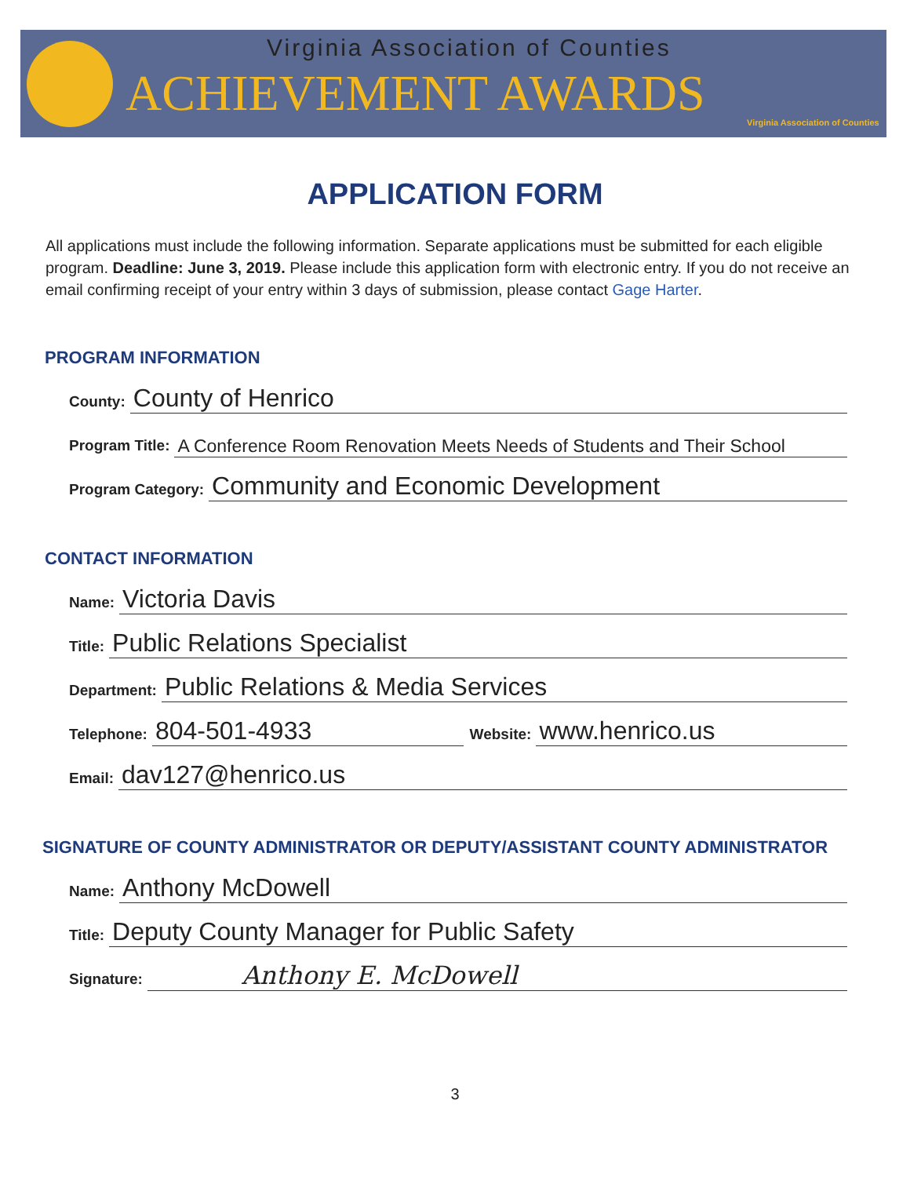Virginia Association of Counties
ACHIEVEMENT AWARDS
Virginia Association of Counties
APPLICATION FORM
All applications must include the following information. Separate applications must be submitted for each eligible program. Deadline: June 3, 2019. Please include this application form with electronic entry. If you do not receive an email confirming receipt of your entry within 3 days of submission, please contact Gage Harter.
PROGRAM INFORMATION
County: County of Henrico
Program Title: A Conference Room Renovation Meets Needs of Students and Their School
Program Category: Community and Economic Development
CONTACT INFORMATION
Name: Victoria Davis
Title: Public Relations Specialist
Department: Public Relations & Media Services
Telephone: 804-501-4933 Website: www.henrico.us
Email: dav127@henrico.us
SIGNATURE OF COUNTY ADMINISTRATOR OR DEPUTY/ASSISTANT COUNTY ADMINISTRATOR
Name: Anthony McDowell
Title: Deputy County Manager for Public Safety
Signature: Anthony E. McDowell
3